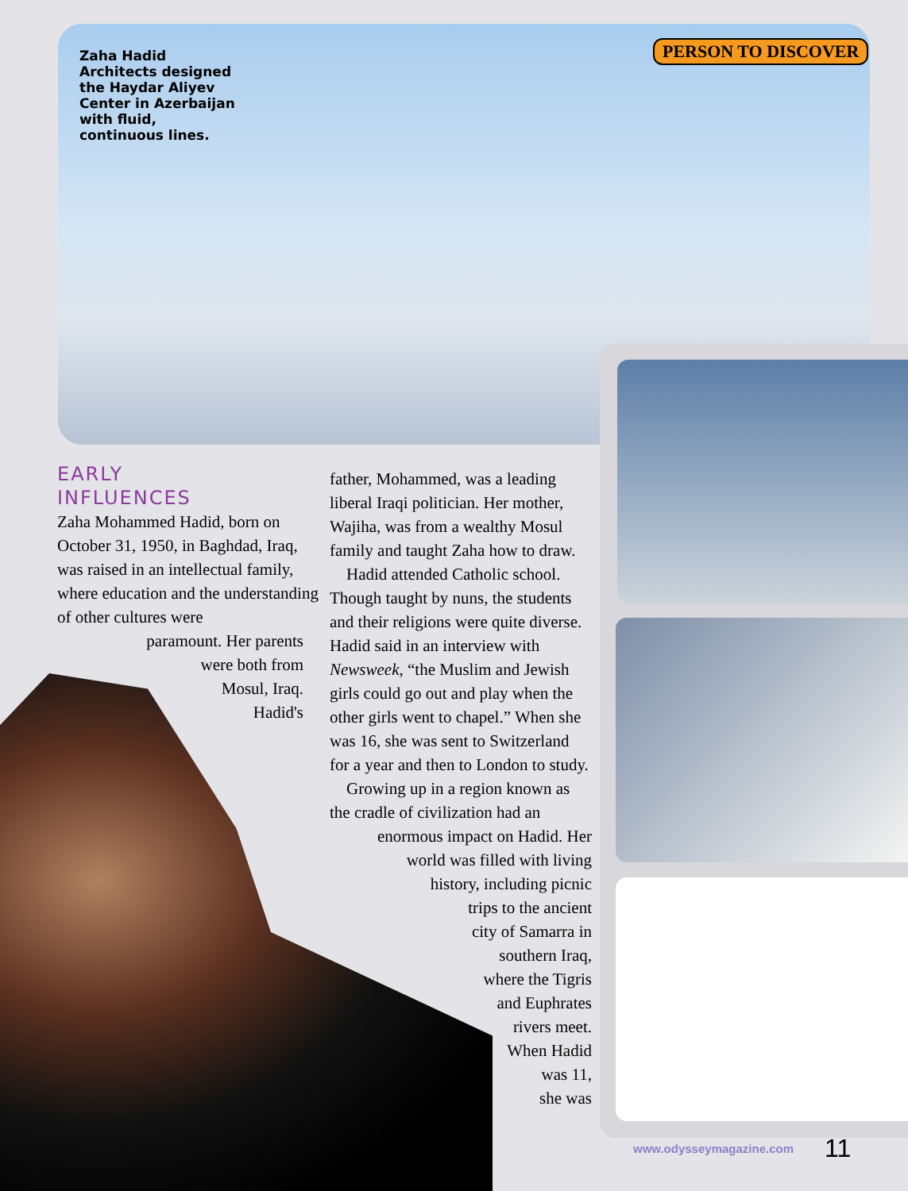Zaha Hadid Architects designed the Haydar Aliyev Center in Azerbaijan with fluid, continuous lines.
PERSON TO DISCOVER
EARLY
INFLUENCES
Zaha Mohammed Hadid, born on October 31, 1950, in Baghdad, Iraq, was raised in an intellectual family, where education and the understanding of other cultures were
paramount. Her parents
were both from
Mosul, Iraq.
Hadid's
father, Mohammed, was a leading liberal Iraqi politician. Her mother, Wajiha, was from a wealthy Mosul family and taught Zaha how to draw.
Hadid attended Catholic school. Though taught by nuns, the students and their religions were quite diverse. Hadid said in an interview with Newsweek, “the Muslim and Jewish girls could go out and play when the other girls went to chapel.” When she was 16, she was sent to Switzerland for a year and then to London to study.
Growing up in a region known as the cradle of civilization had an
enormous impact on Hadid. Her
world was filled with living
history, including picnic
trips to the ancient
city of Samarra in
southern Iraq,
where the Tigris
and Euphrates
rivers meet.
When Hadid
was 11,
she was
www.odysseymagazine.com 11